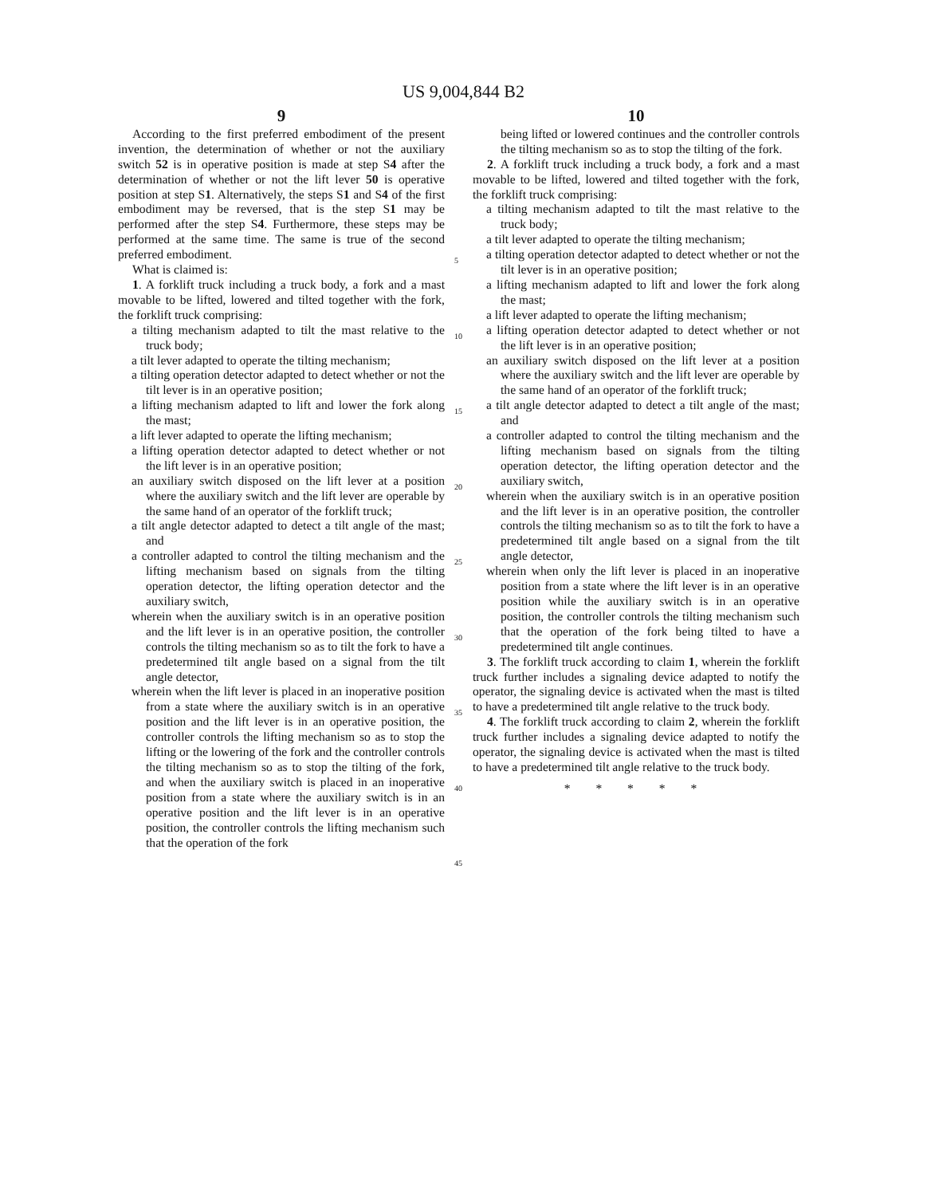US 9,004,844 B2
9
According to the first preferred embodiment of the present invention, the determination of whether or not the auxiliary switch 52 is in operative position is made at step S4 after the determination of whether or not the lift lever 50 is operative position at step S1. Alternatively, the steps S1 and S4 of the first embodiment may be reversed, that is the step S1 may be performed after the step S4. Furthermore, these steps may be performed at the same time. The same is true of the second preferred embodiment.
What is claimed is:
1. A forklift truck including a truck body, a fork and a mast movable to be lifted, lowered and tilted together with the fork, the forklift truck comprising:
a tilting mechanism adapted to tilt the mast relative to the truck body;
a tilt lever adapted to operate the tilting mechanism;
a tilting operation detector adapted to detect whether or not the tilt lever is in an operative position;
a lifting mechanism adapted to lift and lower the fork along the mast;
a lift lever adapted to operate the lifting mechanism;
a lifting operation detector adapted to detect whether or not the lift lever is in an operative position;
an auxiliary switch disposed on the lift lever at a position where the auxiliary switch and the lift lever are operable by the same hand of an operator of the forklift truck;
a tilt angle detector adapted to detect a tilt angle of the mast; and
a controller adapted to control the tilting mechanism and the lifting mechanism based on signals from the tilting operation detector, the lifting operation detector and the auxiliary switch,
wherein when the auxiliary switch is in an operative position and the lift lever is in an operative position, the controller controls the tilting mechanism so as to tilt the fork to have a predetermined tilt angle based on a signal from the tilt angle detector,
wherein when the lift lever is placed in an inoperative position from a state where the auxiliary switch is in an operative position and the lift lever is in an operative position, the controller controls the lifting mechanism so as to stop the lifting or the lowering of the fork and the controller controls the tilting mechanism so as to stop the tilting of the fork, and when the auxiliary switch is placed in an inoperative position from a state where the auxiliary switch is in an operative position and the lift lever is in an operative position, the controller controls the lifting mechanism such that the operation of the fork
5
10
15
20
25
30
35
40
45
10
being lifted or lowered continues and the controller controls the tilting mechanism so as to stop the tilting of the fork.
2. A forklift truck including a truck body, a fork and a mast movable to be lifted, lowered and tilted together with the fork, the forklift truck comprising:
a tilting mechanism adapted to tilt the mast relative to the truck body;
a tilt lever adapted to operate the tilting mechanism;
a tilting operation detector adapted to detect whether or not the tilt lever is in an operative position;
a lifting mechanism adapted to lift and lower the fork along the mast;
a lift lever adapted to operate the lifting mechanism;
a lifting operation detector adapted to detect whether or not the lift lever is in an operative position;
an auxiliary switch disposed on the lift lever at a position where the auxiliary switch and the lift lever are operable by the same hand of an operator of the forklift truck;
a tilt angle detector adapted to detect a tilt angle of the mast; and
a controller adapted to control the tilting mechanism and the lifting mechanism based on signals from the tilting operation detector, the lifting operation detector and the auxiliary switch,
wherein when the auxiliary switch is in an operative position and the lift lever is in an operative position, the controller controls the tilting mechanism so as to tilt the fork to have a predetermined tilt angle based on a signal from the tilt angle detector,
wherein when only the lift lever is placed in an inoperative position from a state where the lift lever is in an operative position while the auxiliary switch is in an operative position, the controller controls the tilting mechanism such that the operation of the fork being tilted to have a predetermined tilt angle continues.
3. The forklift truck according to claim 1, wherein the forklift truck further includes a signaling device adapted to notify the operator, the signaling device is activated when the mast is tilted to have a predetermined tilt angle relative to the truck body.
4. The forklift truck according to claim 2, wherein the forklift truck further includes a signaling device adapted to notify the operator, the signaling device is activated when the mast is tilted to have a predetermined tilt angle relative to the truck body.
* * * * *